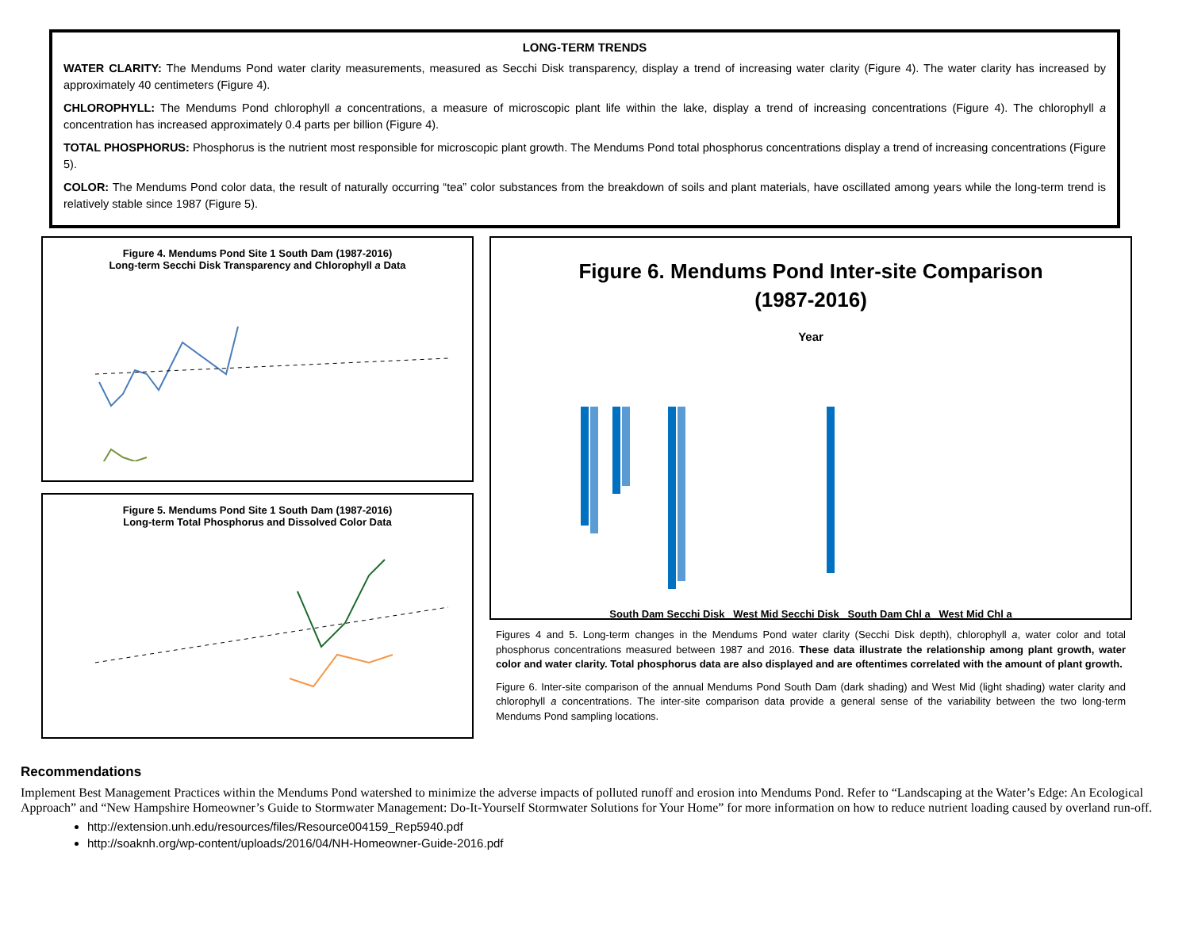LONG-TERM TRENDS
WATER CLARITY: The Mendums Pond water clarity measurements, measured as Secchi Disk transparency, display a trend of increasing water clarity (Figure 4). The water clarity has increased by approximately 40 centimeters (Figure 4).
CHLOROPHYLL: The Mendums Pond chlorophyll a concentrations, a measure of microscopic plant life within the lake, display a trend of increasing concentrations (Figure 4). The chlorophyll a concentration has increased approximately 0.4 parts per billion (Figure 4).
TOTAL PHOSPHORUS: Phosphorus is the nutrient most responsible for microscopic plant growth. The Mendums Pond total phosphorus concentrations display a trend of increasing concentrations (Figure 5).
COLOR: The Mendums Pond color data, the result of naturally occurring “tea” color substances from the breakdown of soils and plant materials, have oscillated among years while the long-term trend is relatively stable since 1987 (Figure 5).
Figure 4. Mendums Pond Site 1 South Dam (1987-2016)
Long-term Secchi Disk Transparency and Chlorophyll a Data
Figure 5. Mendums Pond Site 1 South Dam (1987-2016)
Long-term Total Phosphorus and Dissolved Color Data
Figure 6. Mendums Pond Inter-site Comparison
(1987-2016)
Year
South Dam Secchi Disk West Mid Secchi Disk South Dam Chl a West Mid Chl a
Figures 4 and 5. Long-term changes in the Mendums Pond water clarity (Secchi Disk depth), chlorophyll a, water color and total phosphorus concentrations measured between 1987 and 2016. These data illustrate the relationship among plant growth, water color and water clarity. Total phosphorus data are also displayed and are oftentimes correlated with the amount of plant growth.
Figure 6. Inter-site comparison of the annual Mendums Pond South Dam (dark shading) and West Mid (light shading) water clarity and chlorophyll a concentrations. The inter-site comparison data provide a general sense of the variability between the two long-term Mendums Pond sampling locations.
Recommendations
Implement Best Management Practices within the Mendums Pond watershed to minimize the adverse impacts of polluted runoff and erosion into Mendums Pond. Refer to “Landscaping at the Water’s Edge: An Ecological Approach” and “New Hampshire Homeowner’s Guide to Stormwater Management: Do-It-Yourself Stormwater Solutions for Your Home” for more information on how to reduce nutrient loading caused by overland run-off.
http://extension.unh.edu/resources/files/Resource004159_Rep5940.pdf
http://soaknh.org/wp-content/uploads/2016/04/NH-Homeowner-Guide-2016.pdf